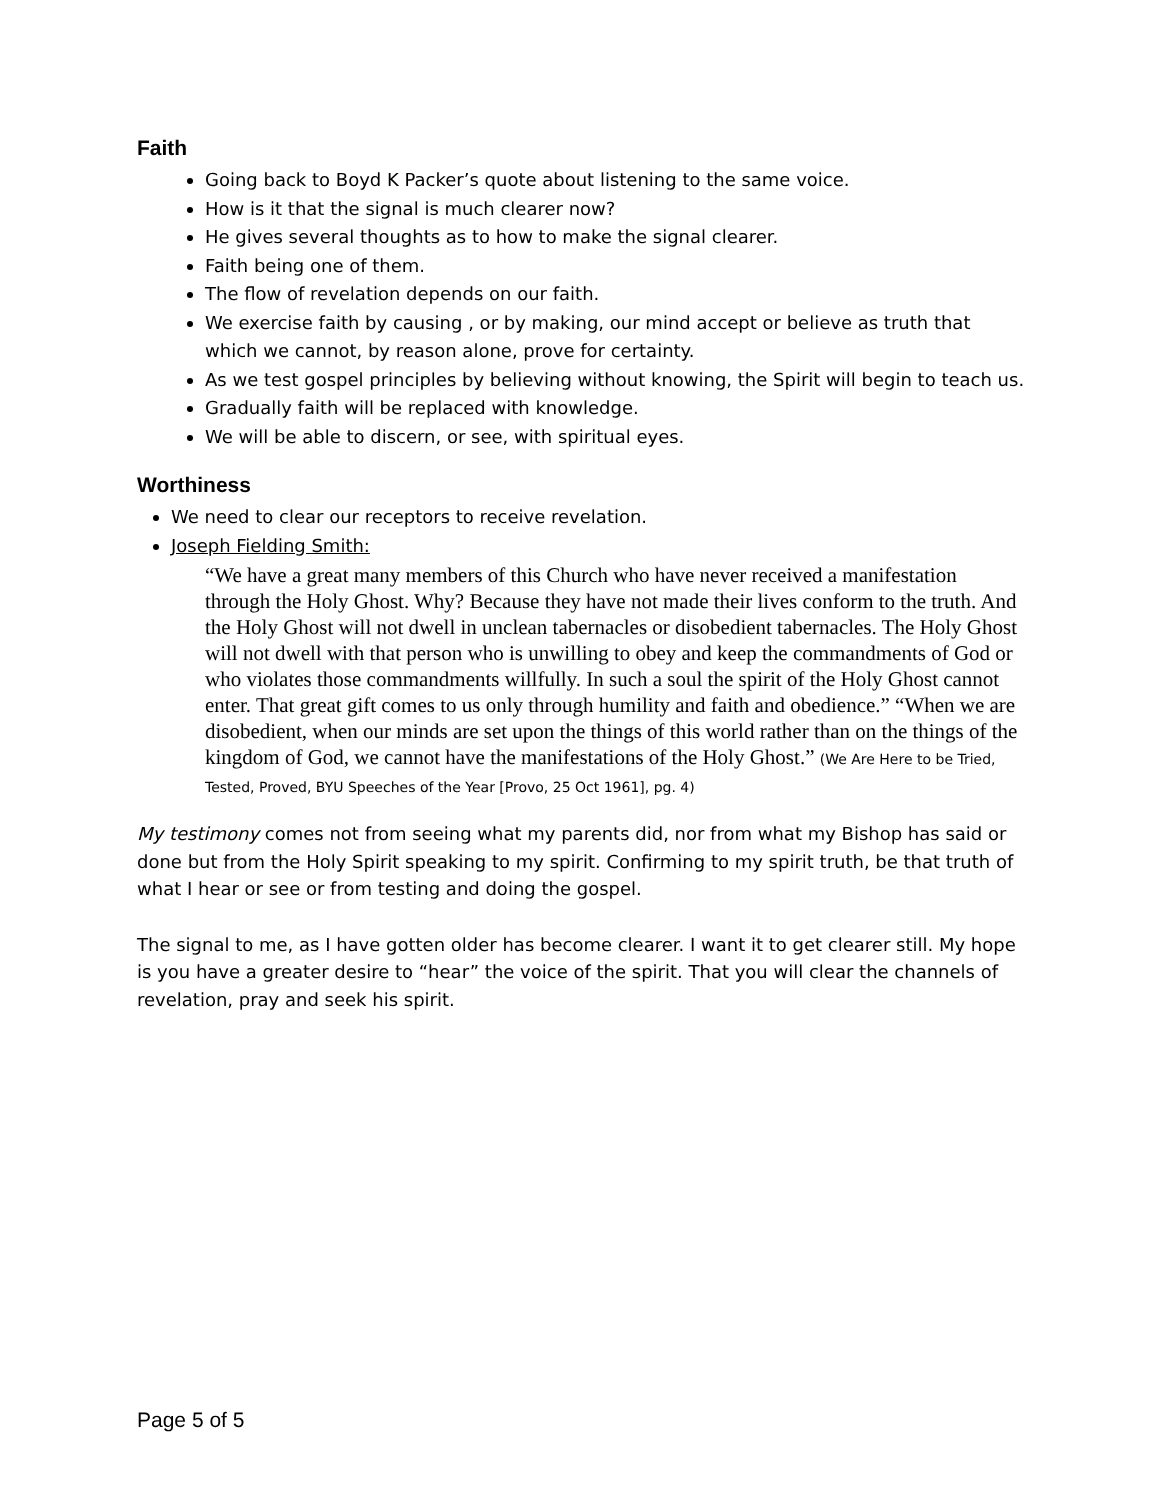Faith
Going back to Boyd K Packer’s quote about listening to the same voice.
How is it that the signal is much clearer now?
He gives several thoughts as to how to make the signal clearer.
Faith being one of them.
The flow of revelation depends on our faith.
We exercise faith by causing , or by making, our mind accept or believe as truth that which we cannot, by reason alone, prove for certainty.
As we test gospel principles by believing without knowing, the Spirit will begin to teach us.
Gradually faith will be replaced with knowledge.
We will be able to discern, or see, with spiritual eyes.
Worthiness
We need to clear our receptors to receive revelation.
Joseph Fielding Smith:
“We have a great many members of this Church who have never received a manifestation through the Holy Ghost. Why? Because they have not made their lives conform to the truth. And the Holy Ghost will not dwell in unclean tabernacles or disobedient tabernacles. The Holy Ghost will not dwell with that person who is unwilling to obey and keep the commandments of God or who violates those commandments willfully. In such a soul the spirit of the Holy Ghost cannot enter. That great gift comes to us only through humility and faith and obedience.” “When we are disobedient, when our minds are set upon the things of this world rather than on the things of the kingdom of God, we cannot have the manifestations of the Holy Ghost.” (We Are Here to be Tried, Tested, Proved, BYU Speeches of the Year [Provo, 25 Oct 1961], pg. 4)
My testimony comes not from seeing what my parents did, nor from what my Bishop has said or done but from the Holy Spirit speaking to my spirit. Confirming to my spirit truth, be that truth of what I hear or see or from testing and doing the gospel.
The signal to me, as I have gotten older has become clearer. I want it to get clearer still. My hope is you have a greater desire to “hear” the voice of the spirit. That you will clear the channels of revelation, pray and seek his spirit.
Page 5 of 5